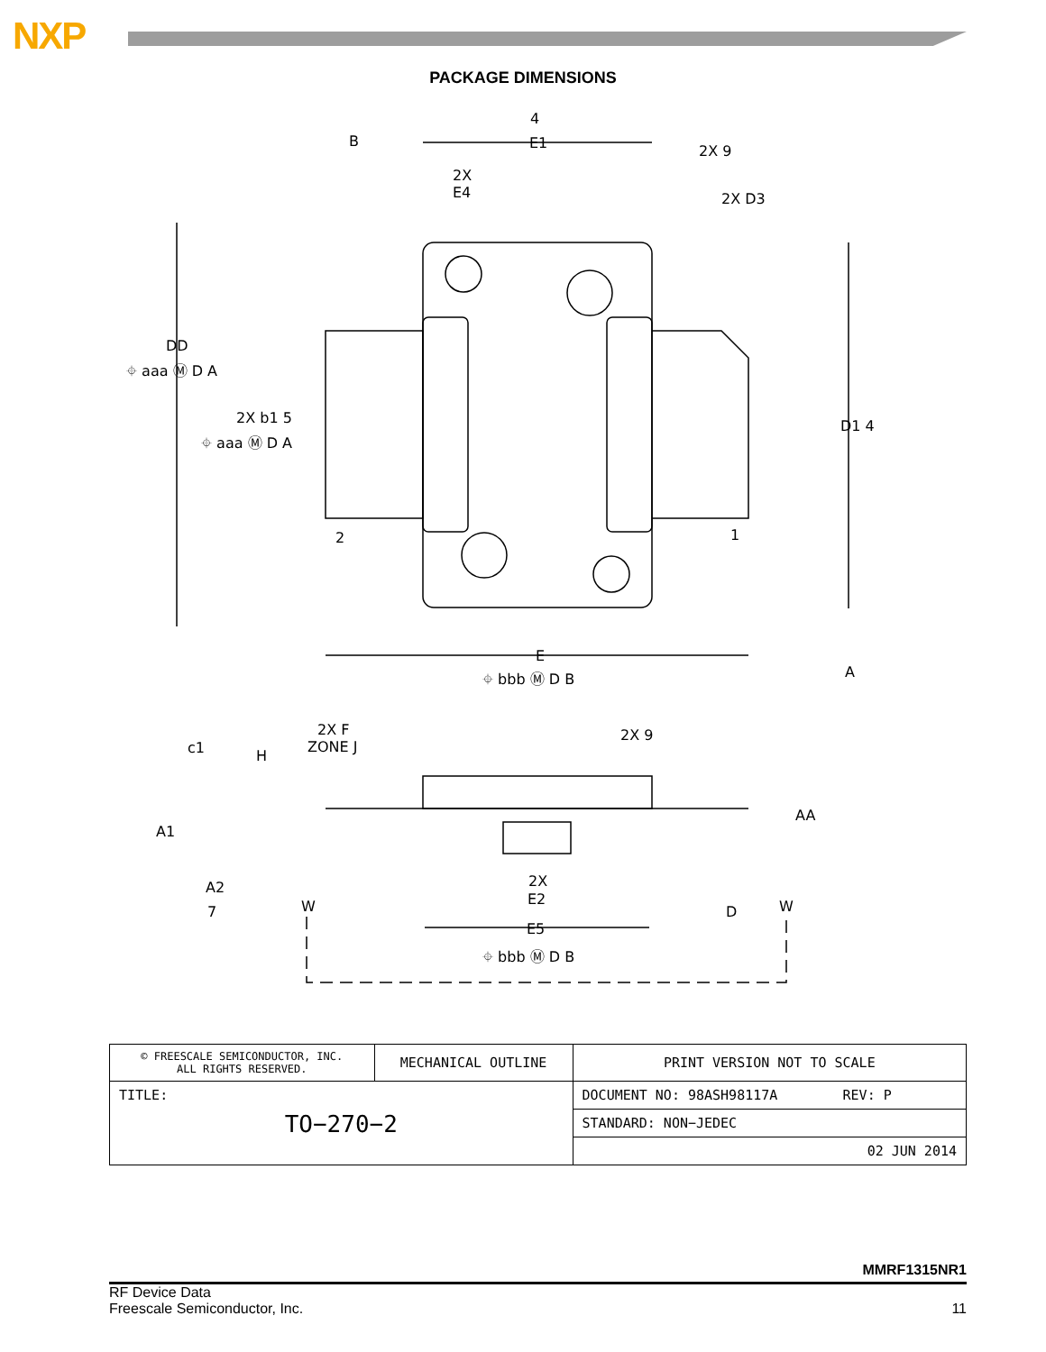NXP
PACKAGE DIMENSIONS
4
B
E1
2X 9
2X
E4
2X D3
DD
⌖ aaa Ⓜ D A
2X b1 5
⌖ aaa Ⓜ D A
2
1
D1 4
E
A
⌖ bbb Ⓜ D B
2X F
ZONE J
2X 9
c1
H
AA
A1
2X
E2
A2
7
W
W
D
E5
⌖ bbb Ⓜ D B
| © FREESCALE SEMICONDUCTOR, INC. ALL RIGHTS RESERVED. | MECHANICAL OUTLINE | PRINT VERSION NOT TO SCALE |
| TITLE: TO−270−2 | | DOCUMENT NO: 98ASH98117A REV: P |
| | | STANDARD: NON−JEDEC |
| | | 02 JUN 2014 |
MMRF1315NR1
RF Device Data
Freescale Semiconductor, Inc.
11